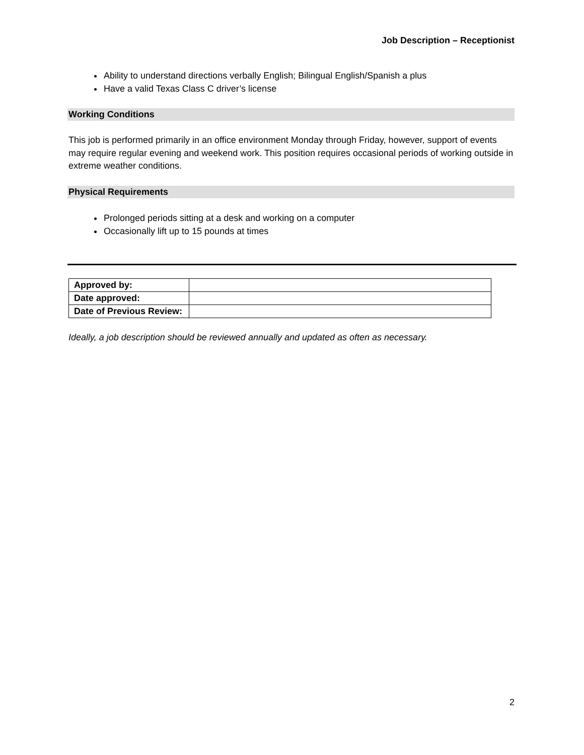Job Description – Receptionist
Ability to understand directions verbally English; Bilingual English/Spanish a plus
Have a valid Texas Class C driver’s license
Working Conditions
This job is performed primarily in an office environment Monday through Friday, however, support of events may require regular evening and weekend work. This position requires occasional periods of working outside in extreme weather conditions.
Physical Requirements
Prolonged periods sitting at a desk and working on a computer
Occasionally lift up to 15 pounds at times
| Approved by: | |
| Date approved: | |
| Date of Previous Review: | |
Ideally, a job description should be reviewed annually and updated as often as necessary.
2